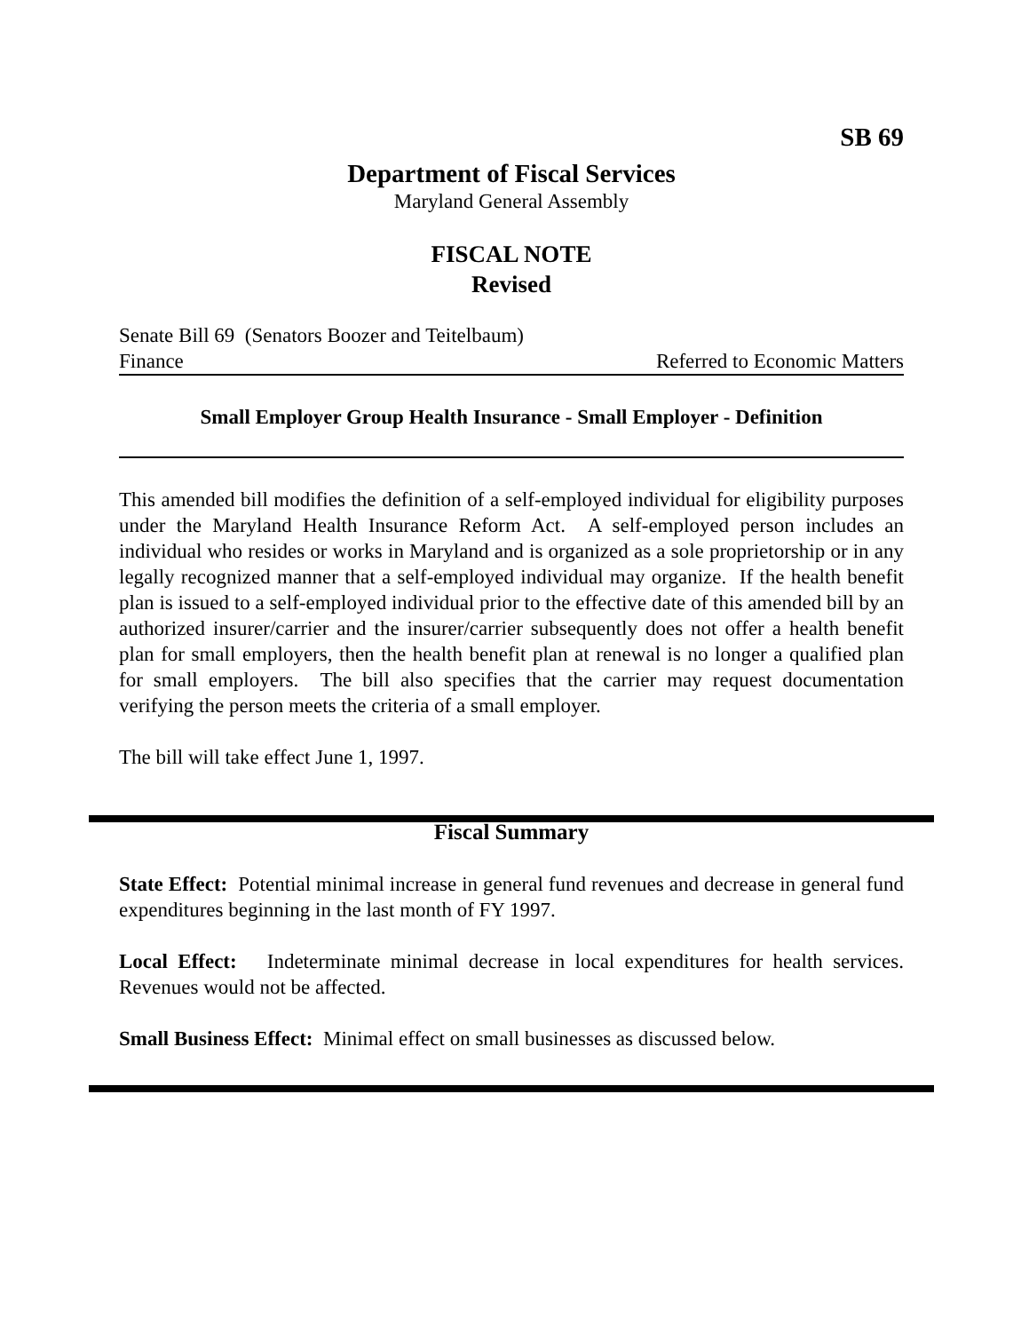SB 69
Department of Fiscal Services
Maryland General Assembly
FISCAL NOTE
Revised
Senate Bill 69 (Senators Boozer and Teitelbaum)
Finance Referred to Economic Matters
Small Employer Group Health Insurance - Small Employer - Definition
This amended bill modifies the definition of a self-employed individual for eligibility purposes under the Maryland Health Insurance Reform Act. A self-employed person includes an individual who resides or works in Maryland and is organized as a sole proprietorship or in any legally recognized manner that a self-employed individual may organize. If the health benefit plan is issued to a self-employed individual prior to the effective date of this amended bill by an authorized insurer/carrier and the insurer/carrier subsequently does not offer a health benefit plan for small employers, then the health benefit plan at renewal is no longer a qualified plan for small employers. The bill also specifies that the carrier may request documentation verifying the person meets the criteria of a small employer.
The bill will take effect June 1, 1997.
Fiscal Summary
State Effect: Potential minimal increase in general fund revenues and decrease in general fund expenditures beginning in the last month of FY 1997.
Local Effect: Indeterminate minimal decrease in local expenditures for health services. Revenues would not be affected.
Small Business Effect: Minimal effect on small businesses as discussed below.